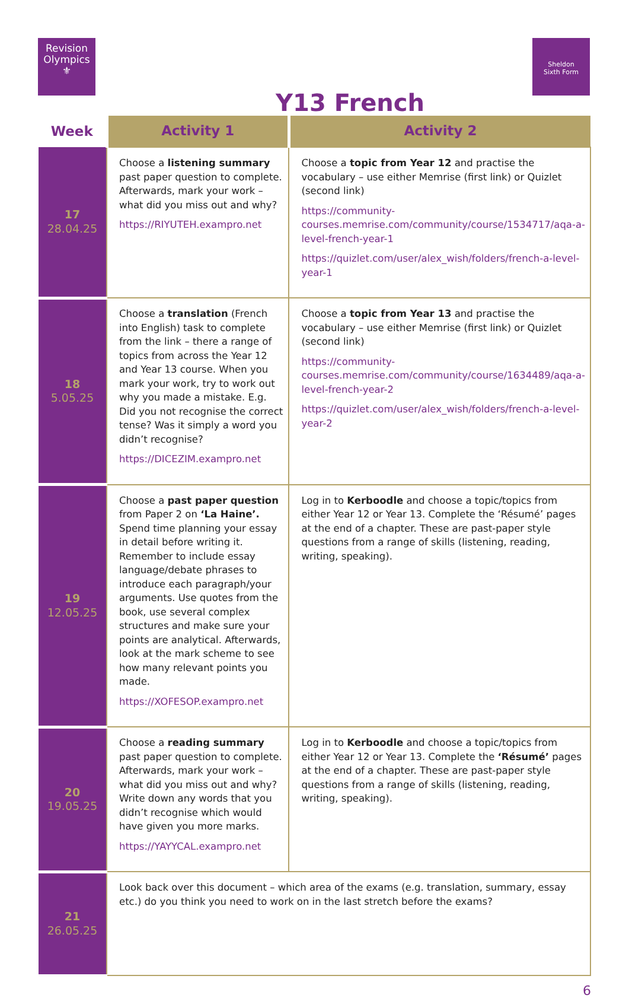Revision Olympics
⚜
Y13 French
Sheldon
Sixth Form
| Week | Activity 1 | Activity 2 |
| --- | --- | --- |
| 17 28.04.25 | Choose a listening summary past paper question to complete. Afterwards, mark your work – what did you miss out and why? https://RIYUTEH.exampro.net | Choose a topic from Year 12 and practise the vocabulary – use either Memrise (first link) or Quizlet (second link) https://community-courses.memrise.com/community/course/1534717/aqa-a-level-french-year-1 https://quizlet.com/user/alex_wish/folders/french-a-level-year-1 |
| 18 5.05.25 | Choose a translation (French into English) task to complete from the link – there a range of topics from across the Year 12 and Year 13 course. When you mark your work, try to work out why you made a mistake. E.g. Did you not recognise the correct tense? Was it simply a word you didn’t recognise? https://DICEZIM.exampro.net | Choose a topic from Year 13 and practise the vocabulary – use either Memrise (first link) or Quizlet (second link) https://community-courses.memrise.com/community/course/1634489/aqa-a-level-french-year-2 https://quizlet.com/user/alex_wish/folders/french-a-level-year-2 |
| 19 12.05.25 | Choose a past paper question from Paper 2 on ‘La Haine’. Spend time planning your essay in detail before writing it. Remember to include essay language/debate phrases to introduce each paragraph/your arguments. Use quotes from the book, use several complex structures and make sure your points are analytical. Afterwards, look at the mark scheme to see how many relevant points you made. https://XOFESOP.exampro.net | Log in to Kerboodle and choose a topic/topics from either Year 12 or Year 13. Complete the ‘Résumé’ pages at the end of a chapter. These are past-paper style questions from a range of skills (listening, reading, writing, speaking). |
| 20 19.05.25 | Choose a reading summary past paper question to complete. Afterwards, mark your work – what did you miss out and why? Write down any words that you didn’t recognise which would have given you more marks. https://YAYYCAL.exampro.net | Log in to Kerboodle and choose a topic/topics from either Year 12 or Year 13. Complete the ‘Résumé’ pages at the end of a chapter. These are past-paper style questions from a range of skills (listening, reading, writing, speaking). |
| 21 26.05.25 | Look back over this document – which area of the exams (e.g. translation, summary, essay etc.) do you think you need to work on in the last stretch before the exams? | |
6